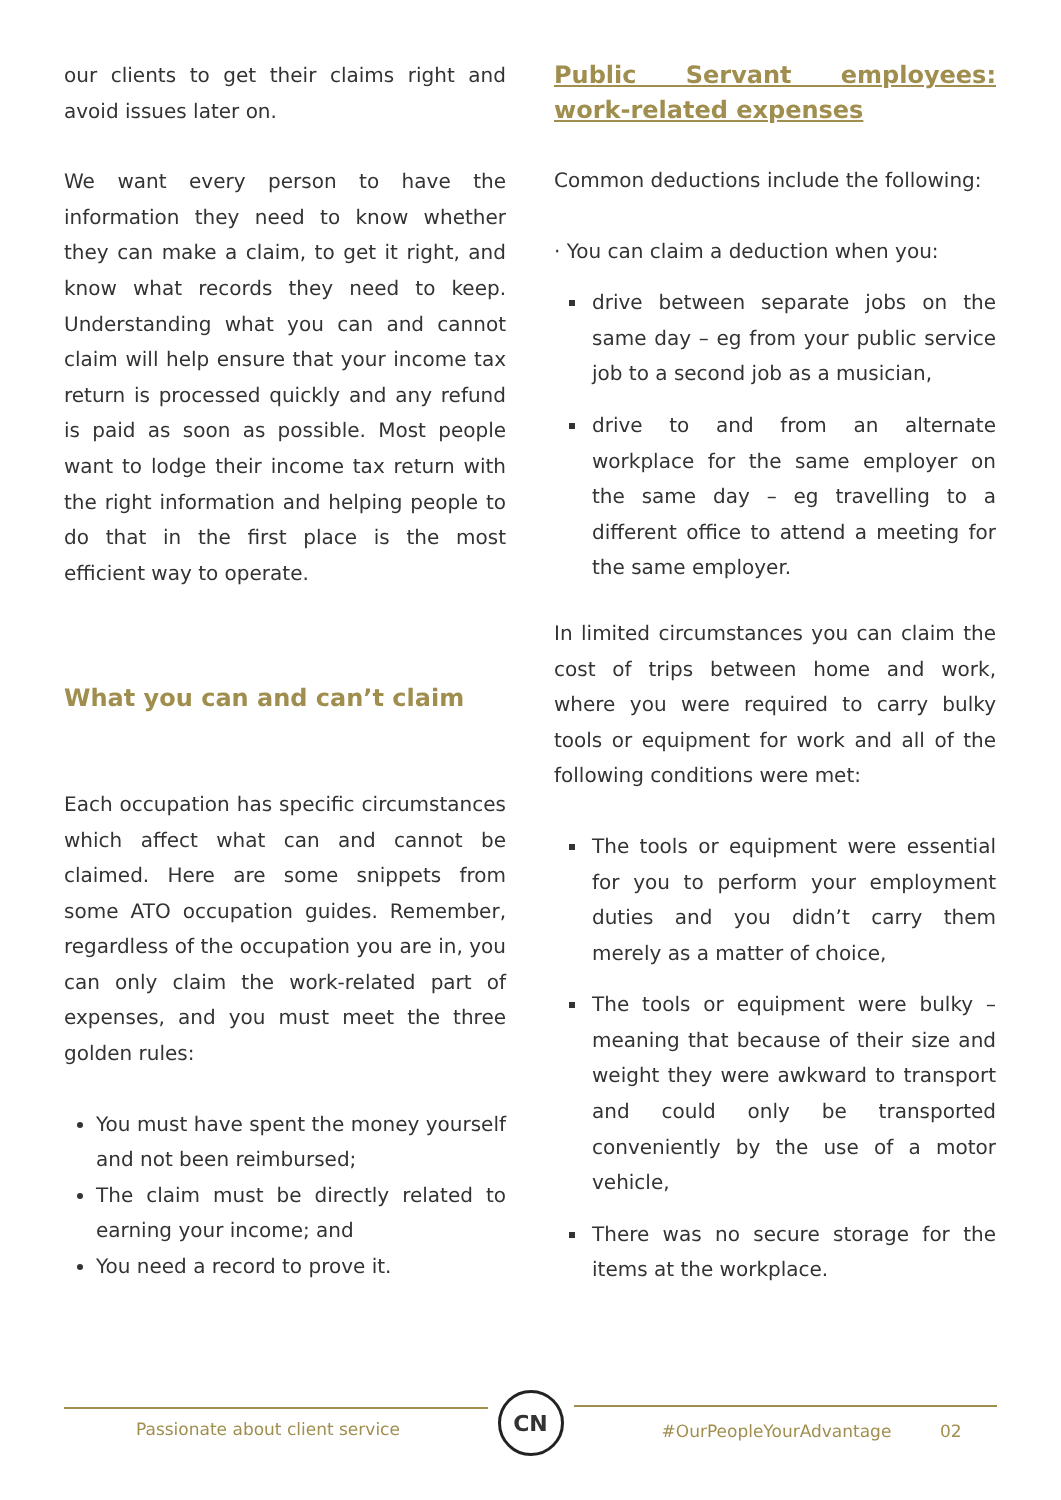our clients to get their claims right and avoid issues later on.
We want every person to have the information they need to know whether they can make a claim, to get it right, and know what records they need to keep. Understanding what you can and cannot claim will help ensure that your income tax return is processed quickly and any refund is paid as soon as possible. Most people want to lodge their income tax return with the right information and helping people to do that in the first place is the most efficient way to operate.
What you can and can’t claim
Each occupation has specific circumstances which affect what can and cannot be claimed. Here are some snippets from some ATO occupation guides. Remember, regardless of the occupation you are in, you can only claim the work-related part of expenses, and you must meet the three golden rules:
You must have spent the money yourself and not been reimbursed;
The claim must be directly related to earning your income; and
You need a record to prove it.
Public Servant employees: work-related expenses
Common deductions include the following:
· You can claim a deduction when you:
drive between separate jobs on the same day – eg from your public service job to a second job as a musician,
drive to and from an alternate workplace for the same employer on the same day – eg travelling to a different office to attend a meeting for the same employer.
In limited circumstances you can claim the cost of trips between home and work, where you were required to carry bulky tools or equipment for work and all of the following conditions were met:
The tools or equipment were essential for you to perform your employment duties and you didn’t carry them merely as a matter of choice,
The tools or equipment were bulky – meaning that because of their size and weight they were awkward to transport and could only be transported conveniently by the use of a motor vehicle,
There was no secure storage for the items at the workplace.
Passionate about client service
CN
#OurPeopleYourAdvantage 02